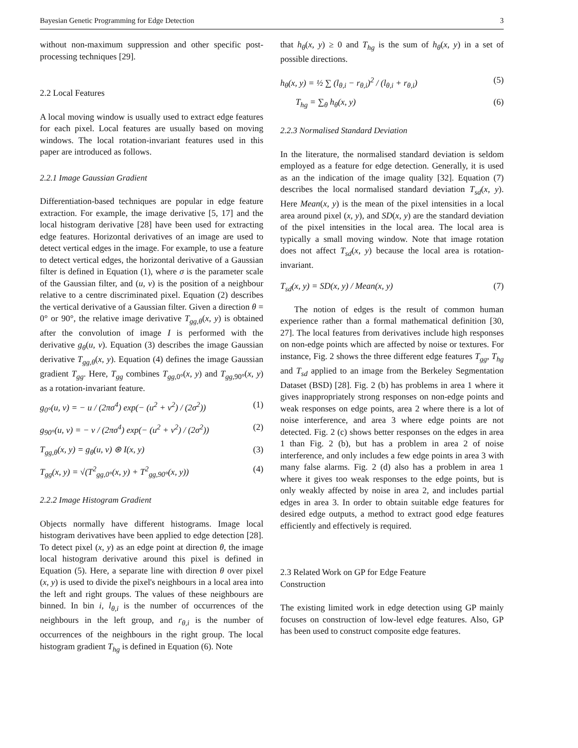Bayesian Genetic Programming for Edge Detection 3
without non-maximum suppression and other specific post-processing techniques [29].
2.2 Local Features
A local moving window is usually used to extract edge features for each pixel. Local features are usually based on moving windows. The local rotation-invariant features used in this paper are introduced as follows.
2.2.1 Image Gaussian Gradient
Differentiation-based techniques are popular in edge feature extraction. For example, the image derivative [5, 17] and the local histogram derivative [28] have been used for extracting edge features. Horizontal derivatives of an image are used to detect vertical edges in the image. For example, to use a feature to detect vertical edges, the horizontal derivative of a Gaussian filter is defined in Equation (1), where σ is the parameter scale of the Gaussian filter, and (u, v) is the position of a neighbour relative to a centre discriminated pixel. Equation (2) describes the vertical derivative of a Gaussian filter. Given a direction θ = 0° or 90°, the relative image derivative T<sub>gg,θ</sub>(x, y) is obtained after the convolution of image I is performed with the derivative g<sub>θ</sub>(u, v). Equation (3) describes the image Gaussian derivative T<sub>gg,θ</sub>(x, y). Equation (4) defines the image Gaussian gradient T<sub>gg</sub>. Here, T<sub>gg</sub> combines T<sub>gg,0°</sub>(x, y) and T<sub>gg,90°</sub>(x, y) as a rotation-invariant feature.
g<sub>0°</sub>(u, v) = − u / (2πσ<sup>4</sup>) exp(− (u<sup>2</sup> + v<sup>2</sup>) / (2σ<sup>2</sup>)) (1)
g<sub>90°</sub>(u, v) = − v / (2πσ<sup>4</sup>) exp(− (u<sup>2</sup> + v<sup>2</sup>) / (2σ<sup>2</sup>)) (2)
T<sub>gg,θ</sub>(x, y) = g<sub>θ</sub>(u, v) ⊛ I(x, y) (3)
T<sub>gg</sub>(x, y) = √(T<sup>2</sup><sub>gg,0°</sub>(x, y) + T<sup>2</sup><sub>gg,90°</sub>(x, y)) (4)
2.2.2 Image Histogram Gradient
Objects normally have different histograms. Image local histogram derivatives have been applied to edge detection [28]. To detect pixel (x, y) as an edge point at direction θ, the image local histogram derivative around this pixel is defined in Equation (5). Here, a separate line with direction θ over pixel (x, y) is used to divide the pixel's neighbours in a local area into the left and right groups. The values of these neighbours are binned. In bin i, l<sub>θ,i</sub> is the number of occurrences of the neighbours in the left group, and r<sub>θ,i</sub> is the number of occurrences of the neighbours in the right group. The local histogram gradient T<sub>hg</sub> is defined in Equation (6). Note
that h<sub>θ</sub>(x, y) ≥ 0 and T<sub>hg</sub> is the sum of h<sub>θ</sub>(x, y) in a set of possible directions.
h<sub>θ</sub>(x, y) = ½ ∑ (l<sub>θ,i</sub> − r<sub>θ,i</sub>)<sup>2</sup> / (l<sub>θ,i</sub> + r<sub>θ,i</sub>) (5)
T<sub>hg</sub> = ∑<sub>θ</sub> h<sub>θ</sub>(x, y) (6)
2.2.3 Normalised Standard Deviation
In the literature, the normalised standard deviation is seldom employed as a feature for edge detection. Generally, it is used as an the indication of the image quality [32]. Equation (7) describes the local normalised standard deviation T<sub>sd</sub>(x, y). Here Mean(x, y) is the mean of the pixel intensities in a local area around pixel (x, y), and SD(x, y) are the standard deviation of the pixel intensities in the local area. The local area is typically a small moving window. Note that image rotation does not affect T<sub>sd</sub>(x, y) because the local area is rotation-invariant.
T<sub>sd</sub>(x, y) = SD(x, y) / Mean(x, y) (7)
The notion of edges is the result of common human experience rather than a formal mathematical definition [30, 27]. The local features from derivatives include high responses on non-edge points which are affected by noise or textures. For instance, Fig. 2 shows the three different edge features T<sub>gg</sub>, T<sub>hg</sub> and T<sub>sd</sub> applied to an image from the Berkeley Segmentation Dataset (BSD) [28]. Fig. 2 (b) has problems in area 1 where it gives inappropriately strong responses on non-edge points and weak responses on edge points, area 2 where there is a lot of noise interference, and area 3 where edge points are not detected. Fig. 2 (c) shows better responses on the edges in area 1 than Fig. 2 (b), but has a problem in area 2 of noise interference, and only includes a few edge points in area 3 with many false alarms. Fig. 2 (d) also has a problem in area 1 where it gives too weak responses to the edge points, but is only weakly affected by noise in area 2, and includes partial edges in area 3. In order to obtain suitable edge features for desired edge outputs, a method to extract good edge features efficiently and effectively is required.
2.3 Related Work on GP for Edge Feature
Construction
The existing limited work in edge detection using GP mainly focuses on construction of low-level edge features. Also, GP has been used to construct composite edge features.